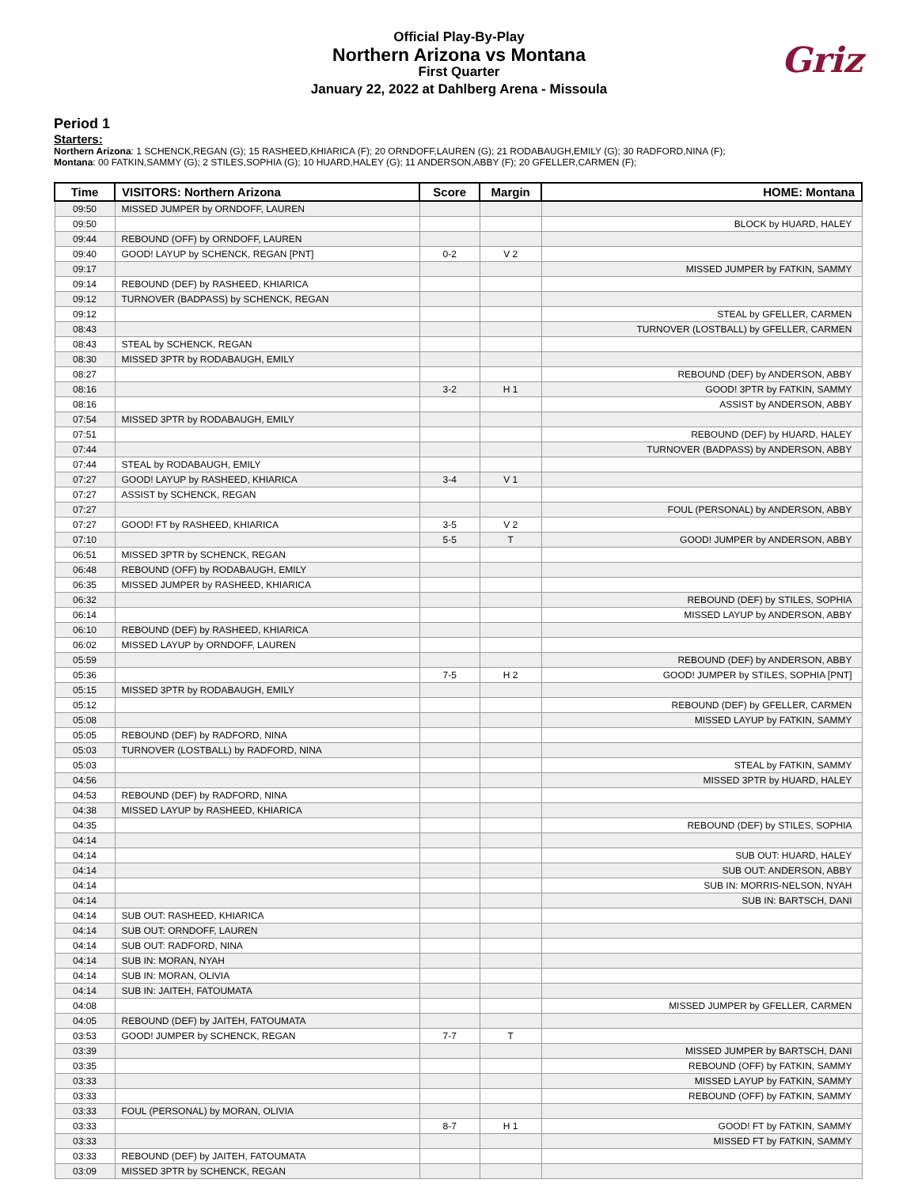Official Play-By-Play
Northern Arizona vs Montana
First Quarter
January 22, 2022 at Dahlberg Arena - Missoula
Griz
Period 1
Starters:
Northern Arizona: 1 SCHENCK,REGAN (G); 15 RASHEED,KHIARICA (F); 20 ORNDOFF,LAUREN (G); 21 RODABAUGH,EMILY (G); 30 RADFORD,NINA (F);
Montana: 00 FATKIN,SAMMY (G); 2 STILES,SOPHIA (G); 10 HUARD,HALEY (G); 11 ANDERSON,ABBY (F); 20 GFELLER,CARMEN (F);
| Time | VISITORS: Northern Arizona | Score | Margin | HOME: Montana |
| --- | --- | --- | --- | --- |
| 09:50 | MISSED JUMPER by ORNDOFF, LAUREN | | | |
| 09:50 | | | | BLOCK by HUARD, HALEY |
| 09:44 | REBOUND (OFF) by ORNDOFF, LAUREN | | | |
| 09:40 | GOOD! LAYUP by SCHENCK, REGAN [PNT] | 0-2 | V 2 | |
| 09:17 | | | | MISSED JUMPER by FATKIN, SAMMY |
| 09:14 | REBOUND (DEF) by RASHEED, KHIARICA | | | |
| 09:12 | TURNOVER (BADPASS) by SCHENCK, REGAN | | | |
| 09:12 | | | | STEAL by GFELLER, CARMEN |
| 08:43 | | | | TURNOVER (LOSTBALL) by GFELLER, CARMEN |
| 08:43 | STEAL by SCHENCK, REGAN | | | |
| 08:30 | MISSED 3PTR by RODABAUGH, EMILY | | | |
| 08:27 | | | | REBOUND (DEF) by ANDERSON, ABBY |
| 08:16 | | 3-2 | H 1 | GOOD! 3PTR by FATKIN, SAMMY |
| 08:16 | | | | ASSIST by ANDERSON, ABBY |
| 07:54 | MISSED 3PTR by RODABAUGH, EMILY | | | |
| 07:51 | | | | REBOUND (DEF) by HUARD, HALEY |
| 07:44 | | | | TURNOVER (BADPASS) by ANDERSON, ABBY |
| 07:44 | STEAL by RODABAUGH, EMILY | | | |
| 07:27 | GOOD! LAYUP by RASHEED, KHIARICA | 3-4 | V 1 | |
| 07:27 | ASSIST by SCHENCK, REGAN | | | |
| 07:27 | | | | FOUL (PERSONAL) by ANDERSON, ABBY |
| 07:27 | GOOD! FT by RASHEED, KHIARICA | 3-5 | V 2 | |
| 07:10 | | 5-5 | T | GOOD! JUMPER by ANDERSON, ABBY |
| 06:51 | MISSED 3PTR by SCHENCK, REGAN | | | |
| 06:48 | REBOUND (OFF) by RODABAUGH, EMILY | | | |
| 06:35 | MISSED JUMPER by RASHEED, KHIARICA | | | |
| 06:32 | | | | REBOUND (DEF) by STILES, SOPHIA |
| 06:14 | | | | MISSED LAYUP by ANDERSON, ABBY |
| 06:10 | REBOUND (DEF) by RASHEED, KHIARICA | | | |
| 06:02 | MISSED LAYUP by ORNDOFF, LAUREN | | | |
| 05:59 | | | | REBOUND (DEF) by ANDERSON, ABBY |
| 05:36 | | 7-5 | H 2 | GOOD! JUMPER by STILES, SOPHIA [PNT] |
| 05:15 | MISSED 3PTR by RODABAUGH, EMILY | | | |
| 05:12 | | | | REBOUND (DEF) by GFELLER, CARMEN |
| 05:08 | | | | MISSED LAYUP by FATKIN, SAMMY |
| 05:05 | REBOUND (DEF) by RADFORD, NINA | | | |
| 05:03 | TURNOVER (LOSTBALL) by RADFORD, NINA | | | |
| 05:03 | | | | STEAL by FATKIN, SAMMY |
| 04:56 | | | | MISSED 3PTR by HUARD, HALEY |
| 04:53 | REBOUND (DEF) by RADFORD, NINA | | | |
| 04:38 | MISSED LAYUP by RASHEED, KHIARICA | | | |
| 04:35 | | | | REBOUND (DEF) by STILES, SOPHIA |
| 04:14 | | | | |
| 04:14 | | | | SUB OUT: HUARD, HALEY |
| 04:14 | | | | SUB OUT: ANDERSON, ABBY |
| 04:14 | | | | SUB IN: MORRIS-NELSON, NYAH |
| 04:14 | | | | SUB IN: BARTSCH, DANI |
| 04:14 | SUB OUT: RASHEED, KHIARICA | | | |
| 04:14 | SUB OUT: ORNDOFF, LAUREN | | | |
| 04:14 | SUB OUT: RADFORD, NINA | | | |
| 04:14 | SUB IN: MORAN, NYAH | | | |
| 04:14 | SUB IN: MORAN, OLIVIA | | | |
| 04:14 | SUB IN: JAITEH, FATOUMATA | | | |
| 04:08 | | | | MISSED JUMPER by GFELLER, CARMEN |
| 04:05 | REBOUND (DEF) by JAITEH, FATOUMATA | | | |
| 03:53 | GOOD! JUMPER by SCHENCK, REGAN | 7-7 | T | |
| 03:39 | | | | MISSED JUMPER by BARTSCH, DANI |
| 03:35 | | | | REBOUND (OFF) by FATKIN, SAMMY |
| 03:33 | | | | MISSED LAYUP by FATKIN, SAMMY |
| 03:33 | | | | REBOUND (OFF) by FATKIN, SAMMY |
| 03:33 | FOUL (PERSONAL) by MORAN, OLIVIA | | | |
| 03:33 | | 8-7 | H 1 | GOOD! FT by FATKIN, SAMMY |
| 03:33 | | | | MISSED FT by FATKIN, SAMMY |
| 03:33 | REBOUND (DEF) by JAITEH, FATOUMATA | | | |
| 03:09 | MISSED 3PTR by SCHENCK, REGAN | | | |